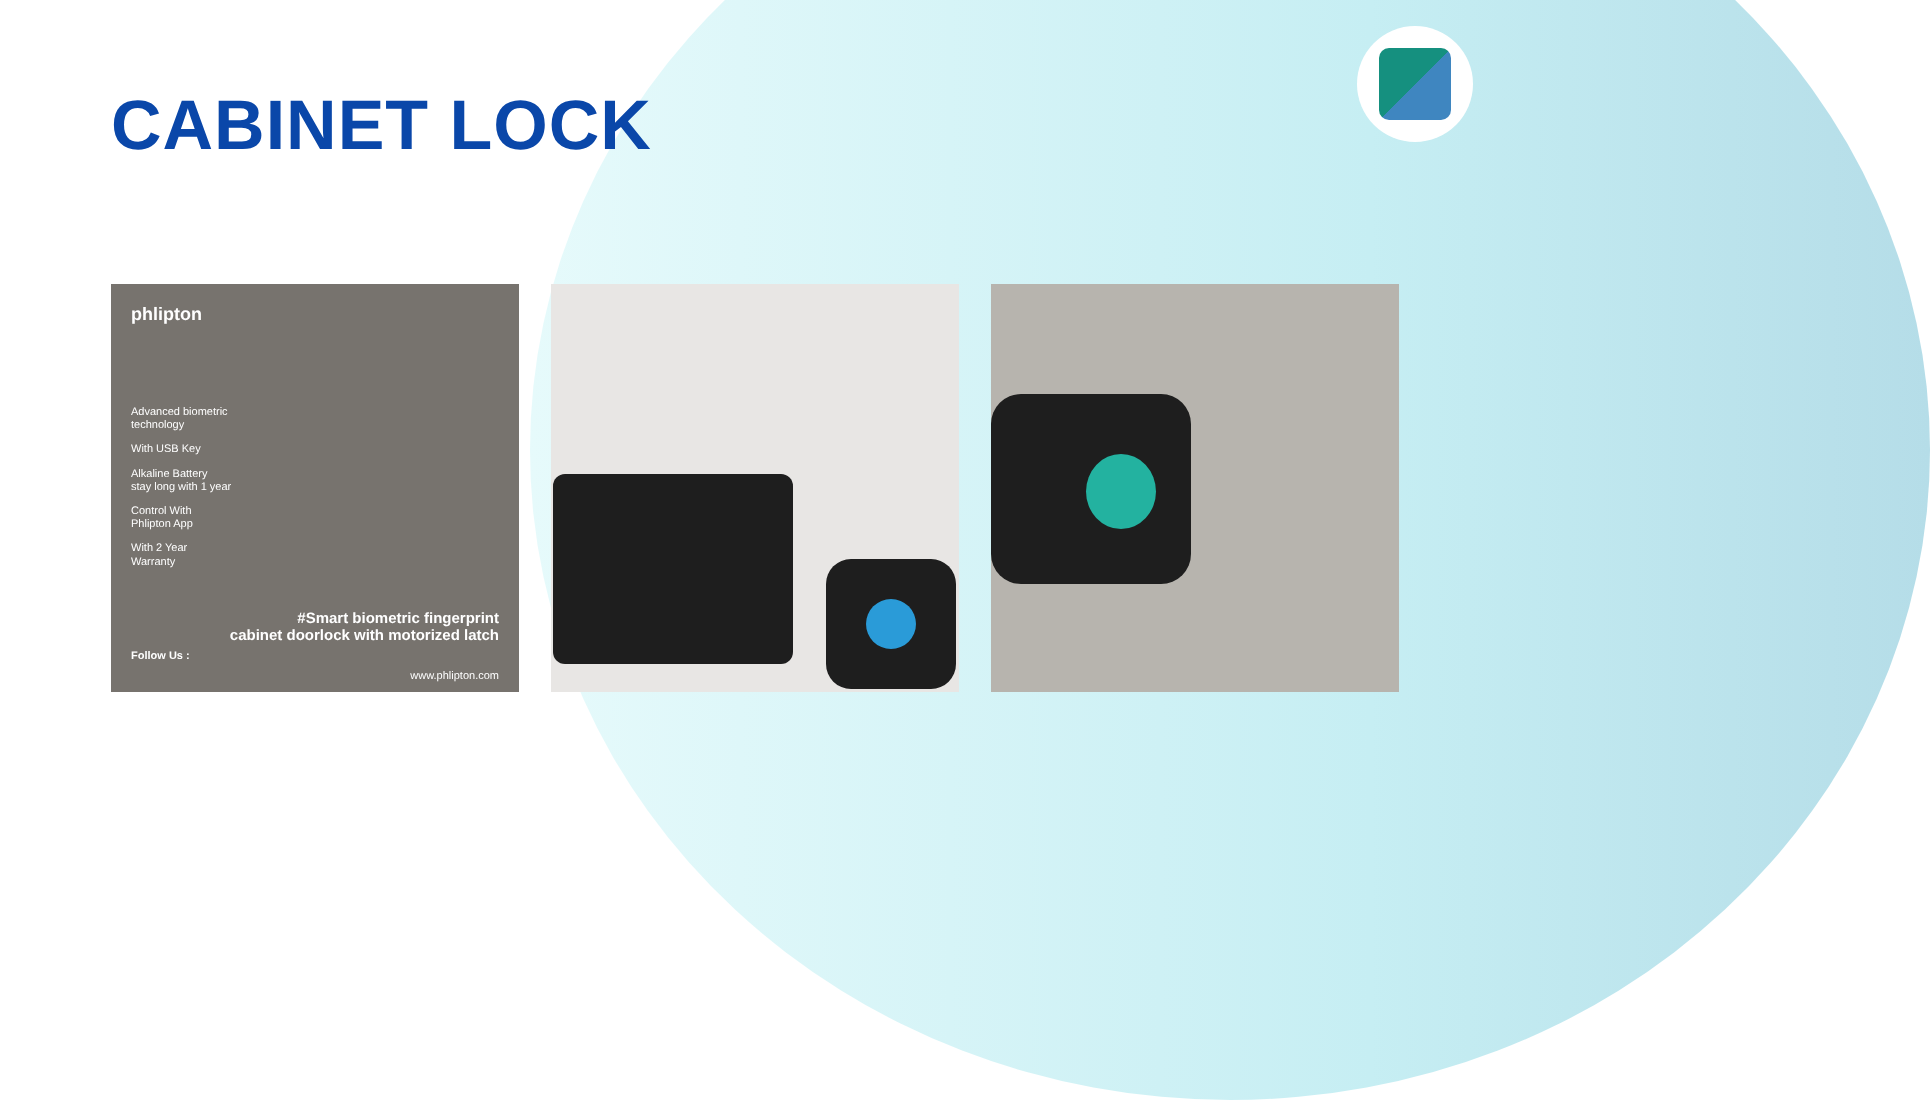CABINET LOCK
phlipton
Advanced biometric
technology
With USB Key
Alkaline Battery
stay long with 1 year
Control With
Phlipton App
With 2 Year
Warranty
#Smart biometric fingerprint
cabinet doorlock with motorized latch
Follow Us :
www.phlipton.com